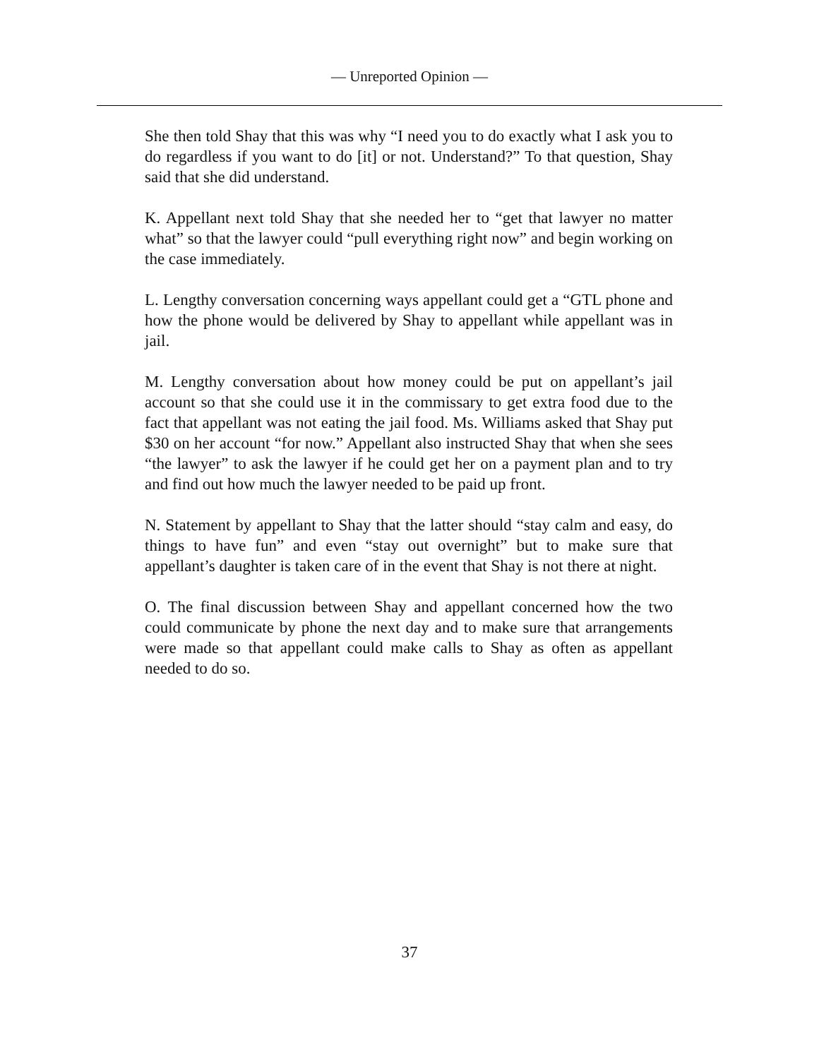— Unreported Opinion —
She then told Shay that this was why “I need you to do exactly what I ask you to do regardless if you want to do [it] or not. Understand?” To that question, Shay said that she did understand.
K. Appellant next told Shay that she needed her to “get that lawyer no matter what” so that the lawyer could “pull everything right now” and begin working on the case immediately.
L. Lengthy conversation concerning ways appellant could get a “GTL phone and how the phone would be delivered by Shay to appellant while appellant was in jail.
M. Lengthy conversation about how money could be put on appellant’s jail account so that she could use it in the commissary to get extra food due to the fact that appellant was not eating the jail food. Ms. Williams asked that Shay put $30 on her account “for now.” Appellant also instructed Shay that when she sees “the lawyer” to ask the lawyer if he could get her on a payment plan and to try and find out how much the lawyer needed to be paid up front.
N. Statement by appellant to Shay that the latter should “stay calm and easy, do things to have fun” and even “stay out overnight” but to make sure that appellant’s daughter is taken care of in the event that Shay is not there at night.
O. The final discussion between Shay and appellant concerned how the two could communicate by phone the next day and to make sure that arrangements were made so that appellant could make calls to Shay as often as appellant needed to do so.
37